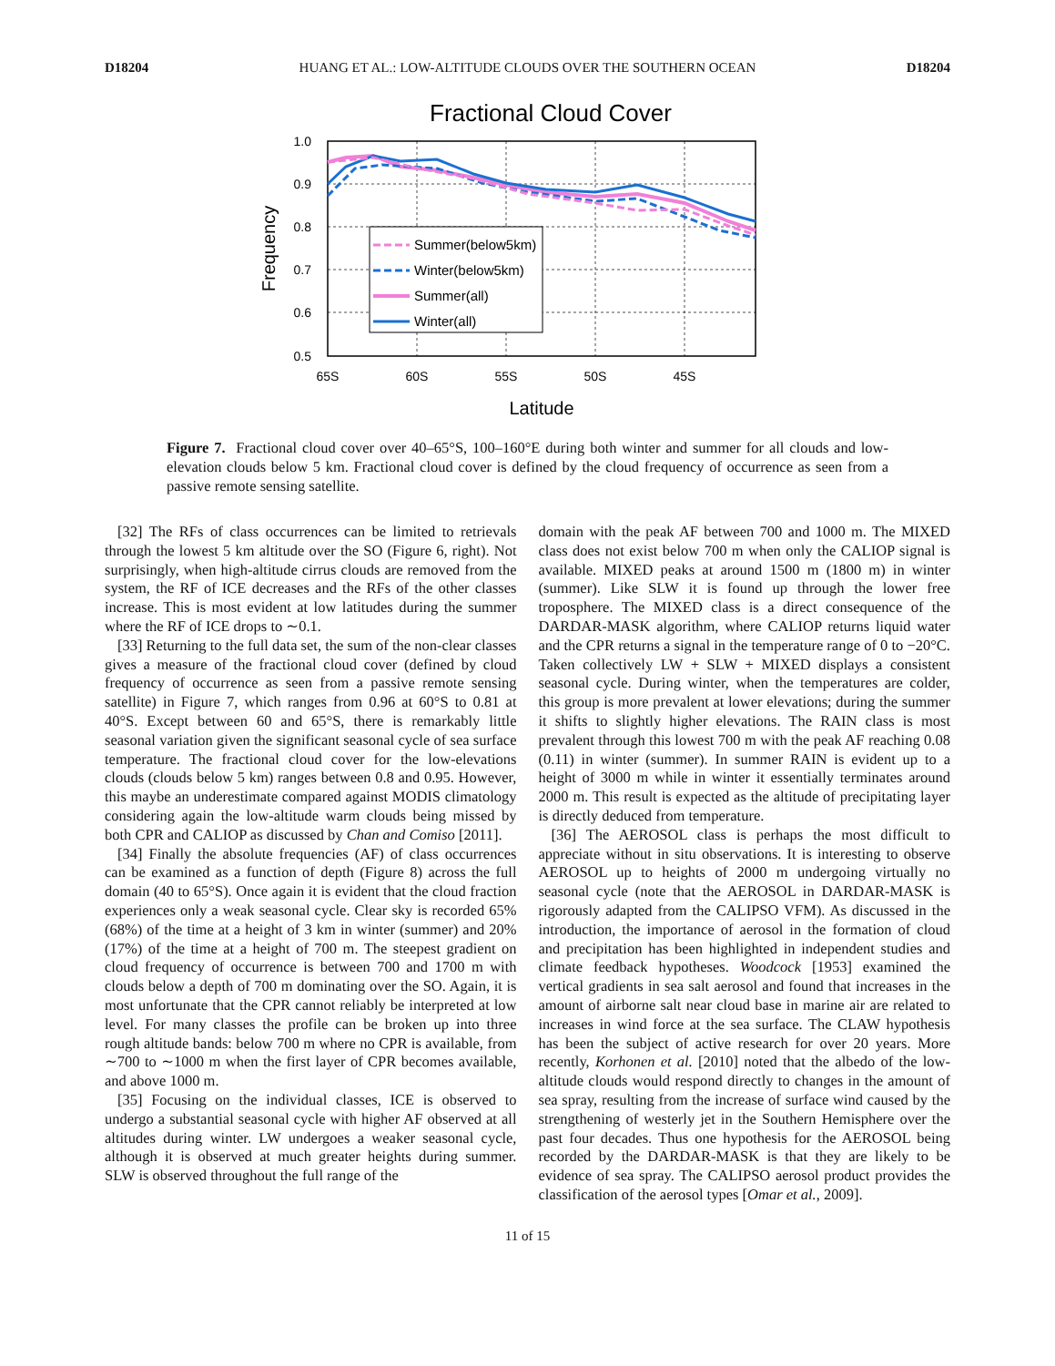D18204 HUANG ET AL.: LOW-ALTITUDE CLOUDS OVER THE SOUTHERN OCEAN D18204
Fractional Cloud Cover
1.0
0.9
0.8
0.7
0.6
0.5
65S
60S
55S
50S
45S
Latitude
Frequency
Summer(below5km)
Winter(below5km)
Summer(all)
Winter(all)
Figure 7. Fractional cloud cover over 40–65°S, 100–160°E during both winter and summer for all clouds and low-elevation clouds below 5 km. Fractional cloud cover is defined by the cloud frequency of occurrence as seen from a passive remote sensing satellite.
[32] The RFs of class occurrences can be limited to retrievals through the lowest 5 km altitude over the SO (Figure 6, right). Not surprisingly, when high-altitude cirrus clouds are removed from the system, the RF of ICE decreases and the RFs of the other classes increase. This is most evident at low latitudes during the summer where the RF of ICE drops to ∼0.1.
[33] Returning to the full data set, the sum of the non-clear classes gives a measure of the fractional cloud cover (defined by cloud frequency of occurrence as seen from a passive remote sensing satellite) in Figure 7, which ranges from 0.96 at 60°S to 0.81 at 40°S. Except between 60 and 65°S, there is remarkably little seasonal variation given the significant seasonal cycle of sea surface temperature. The fractional cloud cover for the low-elevations clouds (clouds below 5 km) ranges between 0.8 and 0.95. However, this maybe an underestimate compared against MODIS climatology considering again the low-altitude warm clouds being missed by both CPR and CALIOP as discussed by Chan and Comiso [2011].
[34] Finally the absolute frequencies (AF) of class occurrences can be examined as a function of depth (Figure 8) across the full domain (40 to 65°S). Once again it is evident that the cloud fraction experiences only a weak seasonal cycle. Clear sky is recorded 65% (68%) of the time at a height of 3 km in winter (summer) and 20% (17%) of the time at a height of 700 m. The steepest gradient on cloud frequency of occurrence is between 700 and 1700 m with clouds below a depth of 700 m dominating over the SO. Again, it is most unfortunate that the CPR cannot reliably be interpreted at low level. For many classes the profile can be broken up into three rough altitude bands: below 700 m where no CPR is available, from ∼700 to ∼1000 m when the first layer of CPR becomes available, and above 1000 m.
[35] Focusing on the individual classes, ICE is observed to undergo a substantial seasonal cycle with higher AF observed at all altitudes during winter. LW undergoes a weaker seasonal cycle, although it is observed at much greater heights during summer. SLW is observed throughout the full range of the
domain with the peak AF between 700 and 1000 m. The MIXED class does not exist below 700 m when only the CALIOP signal is available. MIXED peaks at around 1500 m (1800 m) in winter (summer). Like SLW it is found up through the lower free troposphere. The MIXED class is a direct consequence of the DARDAR-MASK algorithm, where CALIOP returns liquid water and the CPR returns a signal in the temperature range of 0 to −20°C. Taken collectively LW + SLW + MIXED displays a consistent seasonal cycle. During winter, when the temperatures are colder, this group is more prevalent at lower elevations; during the summer it shifts to slightly higher elevations. The RAIN class is most prevalent through this lowest 700 m with the peak AF reaching 0.08 (0.11) in winter (summer). In summer RAIN is evident up to a height of 3000 m while in winter it essentially terminates around 2000 m. This result is expected as the altitude of precipitating layer is directly deduced from temperature.
[36] The AEROSOL class is perhaps the most difficult to appreciate without in situ observations. It is interesting to observe AEROSOL up to heights of 2000 m undergoing virtually no seasonal cycle (note that the AEROSOL in DARDAR-MASK is rigorously adapted from the CALIPSO VFM). As discussed in the introduction, the importance of aerosol in the formation of cloud and precipitation has been highlighted in independent studies and climate feedback hypotheses. Woodcock [1953] examined the vertical gradients in sea salt aerosol and found that increases in the amount of airborne salt near cloud base in marine air are related to increases in wind force at the sea surface. The CLAW hypothesis has been the subject of active research for over 20 years. More recently, Korhonen et al. [2010] noted that the albedo of the low-altitude clouds would respond directly to changes in the amount of sea spray, resulting from the increase of surface wind caused by the strengthening of westerly jet in the Southern Hemisphere over the past four decades. Thus one hypothesis for the AEROSOL being recorded by the DARDAR-MASK is that they are likely to be evidence of sea spray. The CALIPSO aerosol product provides the classification of the aerosol types [Omar et al., 2009].
11 of 15